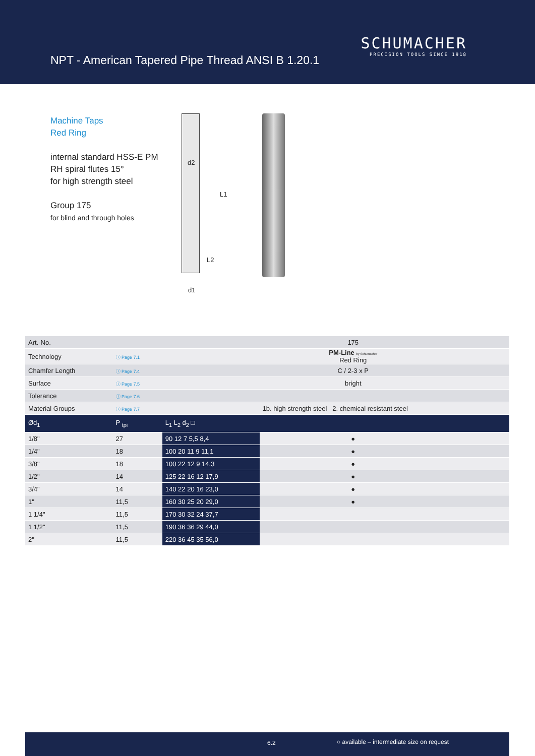NPT - American Tapered Pipe Thread ANSI B 1.20.1
SCHUMACHER
PRECISION TOOLS SINCE 1918
Machine Taps
Red Ring
internal standard HSS-E PM
RH spiral flutes 15°
for high strength steel
Group 175
for blind and through holes
d2
L1
L2
d1
| Art.-No. | | | 175 | | | |
| Technology | ⓘ Page 7.1 | | PM-Line by Schumacher Red Ring | | | |
| Chamfer Length | ⓘ Page 7.4 | | C / 2-3 x P | | | |
| Surface | ⓘ Page 7.5 | | bright | | | |
| Tolerance | ⓘ Page 7.6 | | | | | |
| Material Groups | ⓘ Page 7.7 | | 1b. high strength steel 2. chemical resistant steel | | | |
| Ød<sub>1</sub> | P <sub>tpi</sub> | L<sub>1</sub> L<sub>2</sub> d<sub>2</sub> □ | | | | |
| 1/8" | 27 | 90 12 7 5,5 8,4 | ● | | | |
| 1/4" | 18 | 100 20 11 9 11,1 | ● | | | |
| 3/8" | 18 | 100 22 12 9 14,3 | ● | | | |
| 1/2" | 14 | 125 22 16 12 17,9 | ● | | | |
| 3/4" | 14 | 140 22 20 16 23,0 | ● | | | |
| 1" | 11,5 | 160 30 25 20 29,0 | ● | | | |
| 1 1/4" | 11,5 | 170 30 32 24 37,7 | | | | |
| 1 1/2" | 11,5 | 190 36 36 29 44,0 | | | | |
| 2" | 11,5 | 220 36 45 35 56,0 | | | | |
6.2 ○ available – intermediate size on request